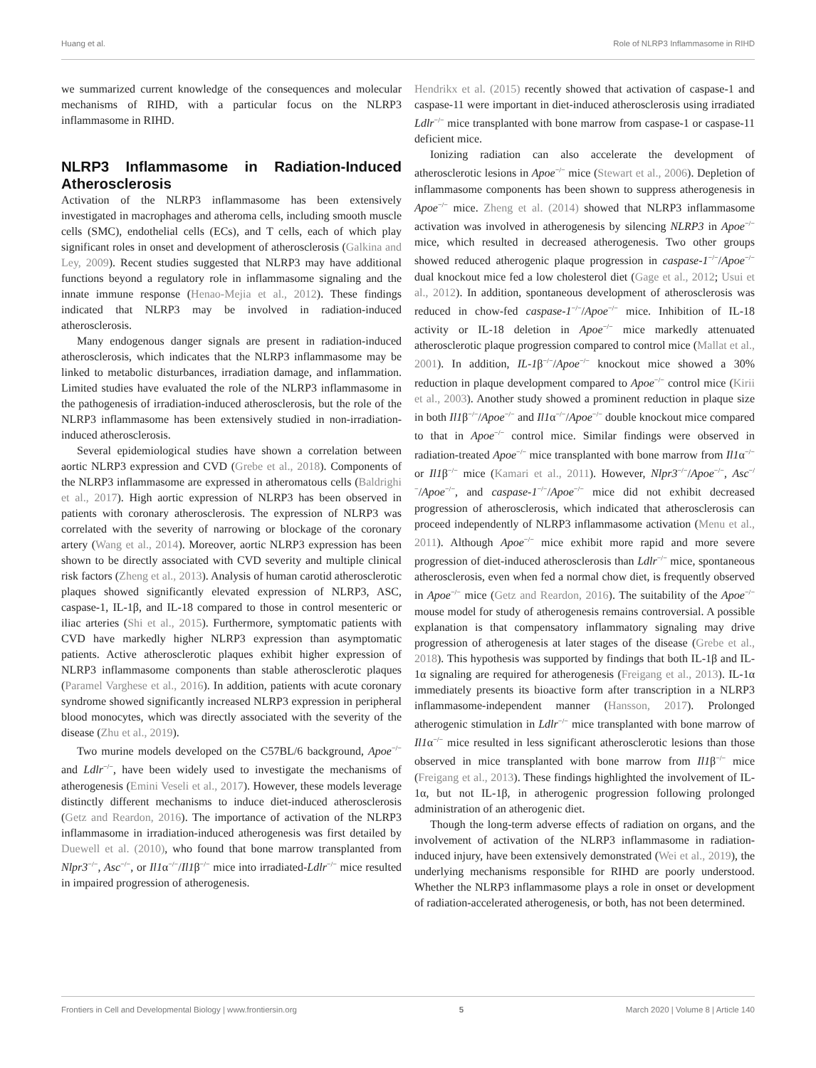Huang et al. Role of NLRP3 Inflammasome in RIHD
we summarized current knowledge of the consequences and molecular mechanisms of RIHD, with a particular focus on the NLRP3 inflammasome in RIHD.
NLRP3 Inflammasome in Radiation-Induced Atherosclerosis
Activation of the NLRP3 inflammasome has been extensively investigated in macrophages and atheroma cells, including smooth muscle cells (SMC), endothelial cells (ECs), and T cells, each of which play significant roles in onset and development of atherosclerosis (Galkina and Ley, 2009). Recent studies suggested that NLRP3 may have additional functions beyond a regulatory role in inflammasome signaling and the innate immune response (Henao-Mejia et al., 2012). These findings indicated that NLRP3 may be involved in radiation-induced atherosclerosis.
Many endogenous danger signals are present in radiation-induced atherosclerosis, which indicates that the NLRP3 inflammasome may be linked to metabolic disturbances, irradiation damage, and inflammation. Limited studies have evaluated the role of the NLRP3 inflammasome in the pathogenesis of irradiation-induced atherosclerosis, but the role of the NLRP3 inflammasome has been extensively studied in non-irradiation-induced atherosclerosis.
Several epidemiological studies have shown a correlation between aortic NLRP3 expression and CVD (Grebe et al., 2018). Components of the NLRP3 inflammasome are expressed in atheromatous cells (Baldrighi et al., 2017). High aortic expression of NLRP3 has been observed in patients with coronary atherosclerosis. The expression of NLRP3 was correlated with the severity of narrowing or blockage of the coronary artery (Wang et al., 2014). Moreover, aortic NLRP3 expression has been shown to be directly associated with CVD severity and multiple clinical risk factors (Zheng et al., 2013). Analysis of human carotid atherosclerotic plaques showed significantly elevated expression of NLRP3, ASC, caspase-1, IL-1β, and IL-18 compared to those in control mesenteric or iliac arteries (Shi et al., 2015). Furthermore, symptomatic patients with CVD have markedly higher NLRP3 expression than asymptomatic patients. Active atherosclerotic plaques exhibit higher expression of NLRP3 inflammasome components than stable atherosclerotic plaques (Paramel Varghese et al., 2016). In addition, patients with acute coronary syndrome showed significantly increased NLRP3 expression in peripheral blood monocytes, which was directly associated with the severity of the disease (Zhu et al., 2019).
Two murine models developed on the C57BL/6 background, Apoe<sup>−/−</sup> and Ldlr<sup>−/−</sup>, have been widely used to investigate the mechanisms of atherogenesis (Emini Veseli et al., 2017). However, these models leverage distinctly different mechanisms to induce diet-induced atherosclerosis (Getz and Reardon, 2016). The importance of activation of the NLRP3 inflammasome in irradiation-induced atherogenesis was first detailed by Duewell et al. (2010), who found that bone marrow transplanted from Nlpr3<sup>−/−</sup>, Asc<sup>−/−</sup>, or Il1α<sup>−/−</sup>/Il1β<sup>−/−</sup> mice into irradiated-Ldlr<sup>−/−</sup> mice resulted in impaired progression of atherogenesis.
Hendrikx et al. (2015) recently showed that activation of caspase-1 and caspase-11 were important in diet-induced atherosclerosis using irradiated Ldlr<sup>−/−</sup> mice transplanted with bone marrow from caspase-1 or caspase-11 deficient mice.
Ionizing radiation can also accelerate the development of atherosclerotic lesions in Apoe<sup>−/−</sup> mice (Stewart et al., 2006). Depletion of inflammasome components has been shown to suppress atherogenesis in Apoe<sup>−/−</sup> mice. Zheng et al. (2014) showed that NLRP3 inflammasome activation was involved in atherogenesis by silencing NLRP3 in Apoe<sup>−/−</sup> mice, which resulted in decreased atherogenesis. Two other groups showed reduced atherogenic plaque progression in caspase-1<sup>−/−</sup>/Apoe<sup>−/−</sup> dual knockout mice fed a low cholesterol diet (Gage et al., 2012; Usui et al., 2012). In addition, spontaneous development of atherosclerosis was reduced in chow-fed caspase-1<sup>−/−</sup>/Apoe<sup>−/−</sup> mice. Inhibition of IL-18 activity or IL-18 deletion in Apoe<sup>−/−</sup> mice markedly attenuated atherosclerotic plaque progression compared to control mice (Mallat et al., 2001). In addition, IL-1β<sup>−/−</sup>/Apoe<sup>−/−</sup> knockout mice showed a 30% reduction in plaque development compared to Apoe<sup>−/−</sup> control mice (Kirii et al., 2003). Another study showed a prominent reduction in plaque size in both Il1β<sup>−/−</sup>/Apoe<sup>−/−</sup> and Il1α<sup>−/−</sup>/Apoe<sup>−/−</sup> double knockout mice compared to that in Apoe<sup>−/−</sup> control mice. Similar findings were observed in radiation-treated Apoe<sup>−/−</sup> mice transplanted with bone marrow from Il1α<sup>−/−</sup> or Il1β<sup>−/−</sup> mice (Kamari et al., 2011). However, Nlpr3<sup>−/−</sup>/Apoe<sup>−/−</sup>, Asc<sup>−/−</sup>/Apoe<sup>−/−</sup>, and caspase-1<sup>−/−</sup>/Apoe<sup>−/−</sup> mice did not exhibit decreased progression of atherosclerosis, which indicated that atherosclerosis can proceed independently of NLRP3 inflammasome activation (Menu et al., 2011). Although Apoe<sup>−/−</sup> mice exhibit more rapid and more severe progression of diet-induced atherosclerosis than Ldlr<sup>−/−</sup> mice, spontaneous atherosclerosis, even when fed a normal chow diet, is frequently observed in Apoe<sup>−/−</sup> mice (Getz and Reardon, 2016). The suitability of the Apoe<sup>−/−</sup> mouse model for study of atherogenesis remains controversial. A possible explanation is that compensatory inflammatory signaling may drive progression of atherogenesis at later stages of the disease (Grebe et al., 2018). This hypothesis was supported by findings that both IL-1β and IL-1α signaling are required for atherogenesis (Freigang et al., 2013). IL-1α immediately presents its bioactive form after transcription in a NLRP3 inflammasome-independent manner (Hansson, 2017). Prolonged atherogenic stimulation in Ldlr<sup>−/−</sup> mice transplanted with bone marrow of Il1α<sup>−/−</sup> mice resulted in less significant atherosclerotic lesions than those observed in mice transplanted with bone marrow from Il1β<sup>−/−</sup> mice (Freigang et al., 2013). These findings highlighted the involvement of IL-1α, but not IL-1β, in atherogenic progression following prolonged administration of an atherogenic diet.
Though the long-term adverse effects of radiation on organs, and the involvement of activation of the NLRP3 inflammasome in radiation-induced injury, have been extensively demonstrated (Wei et al., 2019), the underlying mechanisms responsible for RIHD are poorly understood. Whether the NLRP3 inflammasome plays a role in onset or development of radiation-accelerated atherogenesis, or both, has not been determined.
Frontiers in Cell and Developmental Biology | www.frontiersin.org 5 March 2020 | Volume 8 | Article 140